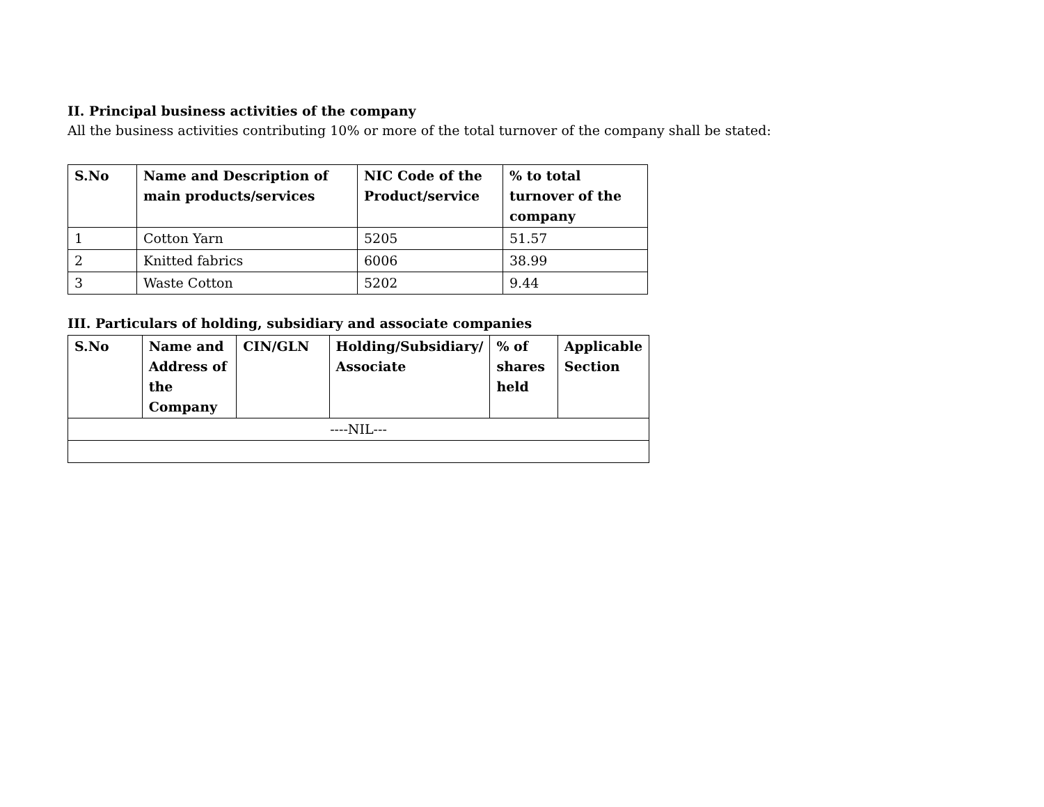II. Principal business activities of the company
All the business activities contributing 10% or more of the total turnover of the company shall be stated:
| S.No | Name and Description of main products/services | NIC Code of the Product/service | % to total turnover of the company |
| --- | --- | --- | --- |
| 1 | Cotton Yarn | 5205 | 51.57 |
| 2 | Knitted fabrics | 6006 | 38.99 |
| 3 | Waste Cotton | 5202 | 9.44 |
III. Particulars of holding, subsidiary and associate companies
| S.No | Name and Address of the Company | CIN/GLN | Holding/Subsidiary/ Associate | % of shares held | Applicable Section |
| --- | --- | --- | --- | --- | --- |
| ----NIL--- | | | | | |